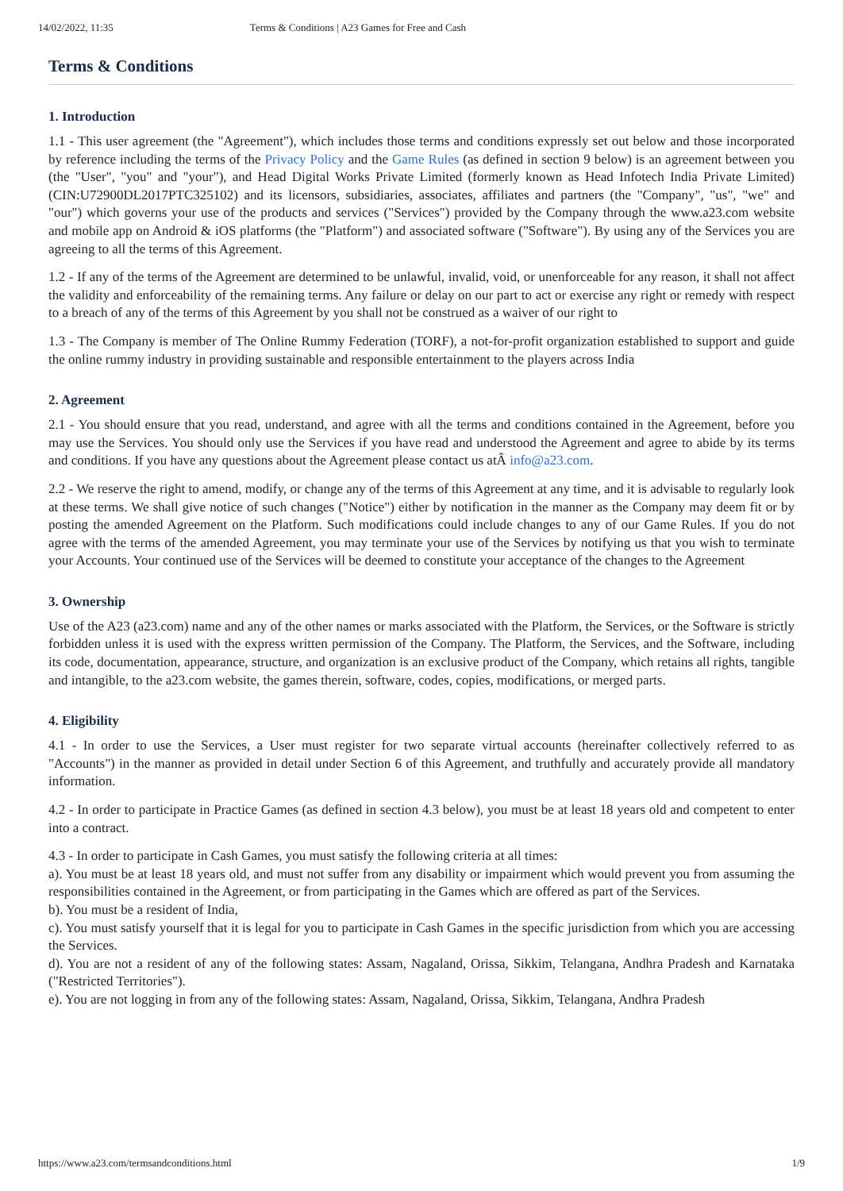14/02/2022, 11:35 Terms & Conditions | A23 Games for Free and Cash
Terms & Conditions
1. Introduction
1.1 - This user agreement (the "Agreement"), which includes those terms and conditions expressly set out below and those incorporated by reference including the terms of the Privacy Policy and the Game Rules (as defined in section 9 below) is an agreement between you (the "User", "you" and "your"), and Head Digital Works Private Limited (formerly known as Head Infotech India Private Limited) (CIN:U72900DL2017PTC325102) and its licensors, subsidiaries, associates, affiliates and partners (the "Company", "us", "we" and "our") which governs your use of the products and services ("Services") provided by the Company through the www.a23.com website and mobile app on Android & iOS platforms (the "Platform") and associated software ("Software"). By using any of the Services you are agreeing to all the terms of this Agreement.
1.2 - If any of the terms of the Agreement are determined to be unlawful, invalid, void, or unenforceable for any reason, it shall not affect the validity and enforceability of the remaining terms. Any failure or delay on our part to act or exercise any right or remedy with respect to a breach of any of the terms of this Agreement by you shall not be construed as a waiver of our right to
1.3 - The Company is member of The Online Rummy Federation (TORF), a not-for-profit organization established to support and guide the online rummy industry in providing sustainable and responsible entertainment to the players across India
2. Agreement
2.1 - You should ensure that you read, understand, and agree with all the terms and conditions contained in the Agreement, before you may use the Services. You should only use the Services if you have read and understood the Agreement and agree to abide by its terms and conditions. If you have any questions about the Agreement please contact us atÂ info@a23.com.
2.2 - We reserve the right to amend, modify, or change any of the terms of this Agreement at any time, and it is advisable to regularly look at these terms. We shall give notice of such changes ("Notice") either by notification in the manner as the Company may deem fit or by posting the amended Agreement on the Platform. Such modifications could include changes to any of our Game Rules. If you do not agree with the terms of the amended Agreement, you may terminate your use of the Services by notifying us that you wish to terminate your Accounts. Your continued use of the Services will be deemed to constitute your acceptance of the changes to the Agreement
3. Ownership
Use of the A23 (a23.com) name and any of the other names or marks associated with the Platform, the Services, or the Software is strictly forbidden unless it is used with the express written permission of the Company. The Platform, the Services, and the Software, including its code, documentation, appearance, structure, and organization is an exclusive product of the Company, which retains all rights, tangible and intangible, to the a23.com website, the games therein, software, codes, copies, modifications, or merged parts.
4. Eligibility
4.1 - In order to use the Services, a User must register for two separate virtual accounts (hereinafter collectively referred to as "Accounts") in the manner as provided in detail under Section 6 of this Agreement, and truthfully and accurately provide all mandatory information.
4.2 - In order to participate in Practice Games (as defined in section 4.3 below), you must be at least 18 years old and competent to enter into a contract.
4.3 - In order to participate in Cash Games, you must satisfy the following criteria at all times:
a). You must be at least 18 years old, and must not suffer from any disability or impairment which would prevent you from assuming the responsibilities contained in the Agreement, or from participating in the Games which are offered as part of the Services.
b). You must be a resident of India,
c). You must satisfy yourself that it is legal for you to participate in Cash Games in the specific jurisdiction from which you are accessing the Services.
d). You are not a resident of any of the following states: Assam, Nagaland, Orissa, Sikkim, Telangana, Andhra Pradesh and Karnataka ("Restricted Territories").
e). You are not logging in from any of the following states: Assam, Nagaland, Orissa, Sikkim, Telangana, Andhra Pradesh
https://www.a23.com/termsandconditions.html 1/9